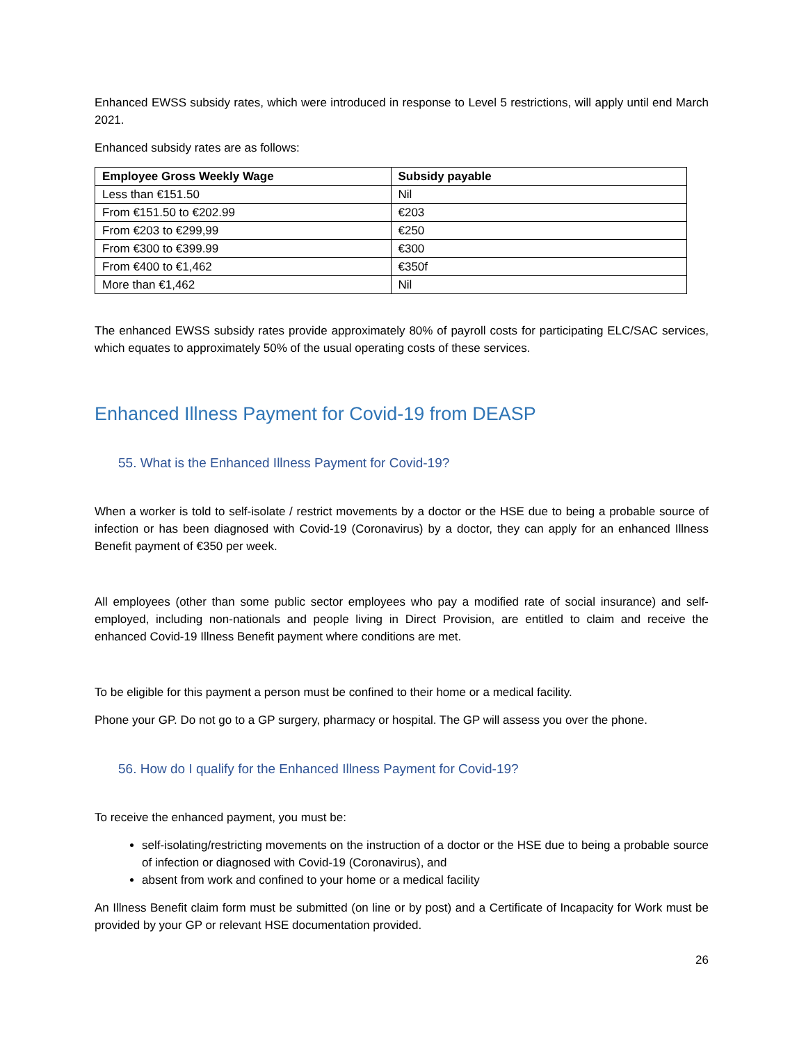Enhanced EWSS subsidy rates, which were introduced in response to Level 5 restrictions, will apply until end March 2021.
Enhanced subsidy rates are as follows:
| Employee Gross Weekly Wage | Subsidy payable |
| --- | --- |
| Less than €151.50 | Nil |
| From €151.50 to €202.99 | €203 |
| From €203 to €299,99 | €250 |
| From €300 to €399.99 | €300 |
| From €400 to €1,462 | €350f |
| More than €1,462 | Nil |
The enhanced EWSS subsidy rates provide approximately 80% of payroll costs for participating ELC/SAC services, which equates to approximately 50% of the usual operating costs of these services.
Enhanced Illness Payment for Covid-19 from DEASP
55. What is the Enhanced Illness Payment for Covid-19?
When a worker is told to self-isolate / restrict movements by a doctor or the HSE due to being a probable source of infection or has been diagnosed with Covid-19 (Coronavirus) by a doctor, they can apply for an enhanced Illness Benefit payment of €350 per week.
All employees (other than some public sector employees who pay a modified rate of social insurance) and self-employed, including non-nationals and people living in Direct Provision, are entitled to claim and receive the enhanced Covid-19 Illness Benefit payment where conditions are met.
To be eligible for this payment a person must be confined to their home or a medical facility.
Phone your GP. Do not go to a GP surgery, pharmacy or hospital. The GP will assess you over the phone.
56. How do I qualify for the Enhanced Illness Payment for Covid-19?
To receive the enhanced payment, you must be:
self-isolating/restricting movements on the instruction of a doctor or the HSE due to being a probable source of infection or diagnosed with Covid-19 (Coronavirus), and
absent from work and confined to your home or a medical facility
An Illness Benefit claim form must be submitted (on line or by post) and a Certificate of Incapacity for Work must be provided by your GP or relevant HSE documentation provided.
26